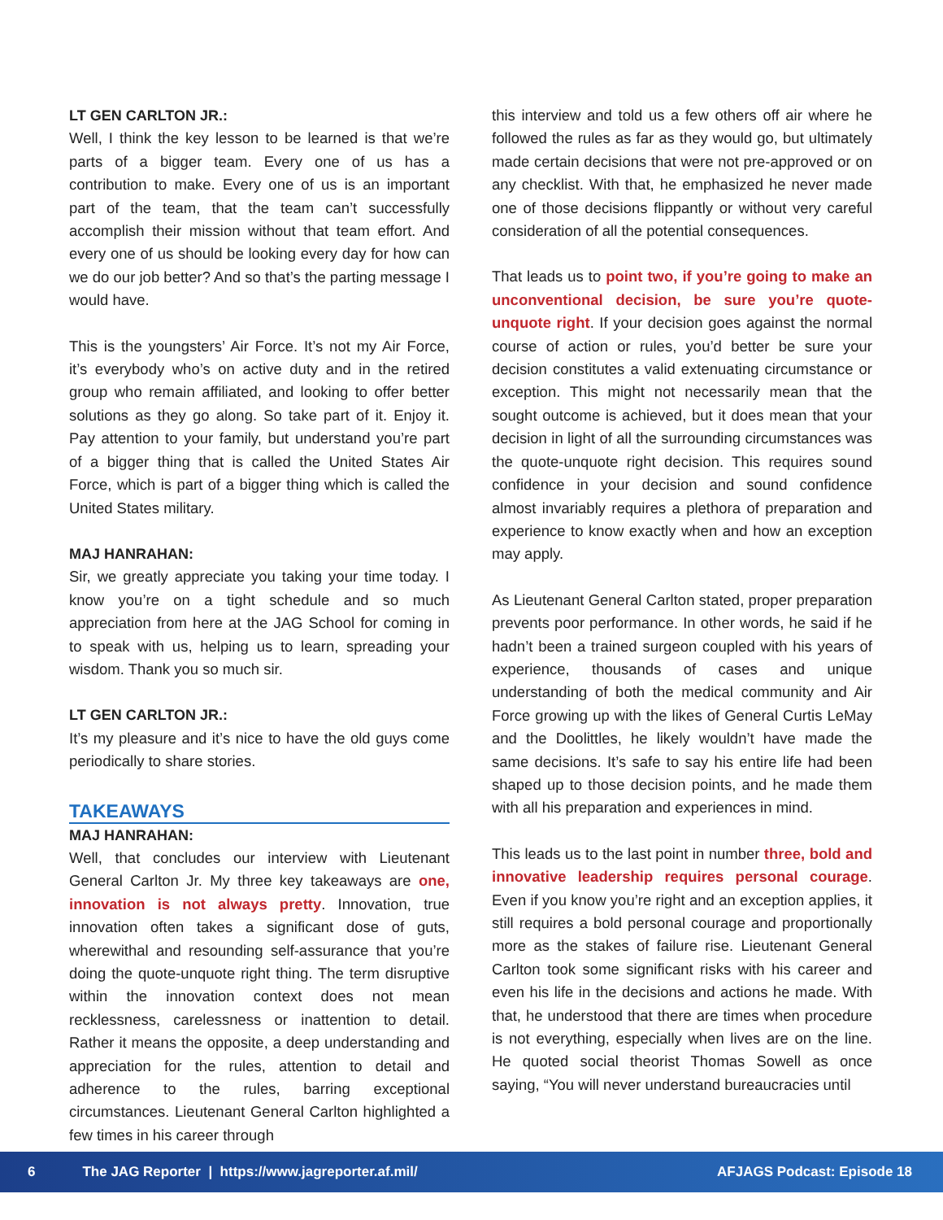LT GEN CARLTON JR.:
Well, I think the key lesson to be learned is that we’re parts of a bigger team. Every one of us has a contribution to make. Every one of us is an important part of the team, that the team can’t successfully accomplish their mission without that team effort. And every one of us should be looking every day for how can we do our job better? And so that’s the parting message I would have.
This is the youngsters’ Air Force. It’s not my Air Force, it’s everybody who’s on active duty and in the retired group who remain affiliated, and looking to offer better solutions as they go along. So take part of it. Enjoy it. Pay attention to your family, but understand you’re part of a bigger thing that is called the United States Air Force, which is part of a bigger thing which is called the United States military.
MAJ HANRAHAN:
Sir, we greatly appreciate you taking your time today. I know you’re on a tight schedule and so much appreciation from here at the JAG School for coming in to speak with us, helping us to learn, spreading your wisdom. Thank you so much sir.
LT GEN CARLTON JR.:
It’s my pleasure and it’s nice to have the old guys come periodically to share stories.
TAKEAWAYS
MAJ HANRAHAN:
Well, that concludes our interview with Lieutenant General Carlton Jr. My three key takeaways are one, innovation is not always pretty. Innovation, true innovation often takes a significant dose of guts, wherewithal and resounding self-assurance that you’re doing the quote-unquote right thing. The term disruptive within the innovation context does not mean recklessness, carelessness or inattention to detail. Rather it means the opposite, a deep understanding and appreciation for the rules, attention to detail and adherence to the rules, barring exceptional circumstances. Lieutenant General Carlton highlighted a few times in his career through
this interview and told us a few others off air where he followed the rules as far as they would go, but ultimately made certain decisions that were not pre-approved or on any checklist. With that, he emphasized he never made one of those decisions flippantly or without very careful consideration of all the potential consequences.
That leads us to point two, if you’re going to make an unconventional decision, be sure you’re quote-unquote right. If your decision goes against the normal course of action or rules, you’d better be sure your decision constitutes a valid extenuating circumstance or exception. This might not necessarily mean that the sought outcome is achieved, but it does mean that your decision in light of all the surrounding circumstances was the quote-unquote right decision. This requires sound confidence in your decision and sound confidence almost invariably requires a plethora of preparation and experience to know exactly when and how an exception may apply.
As Lieutenant General Carlton stated, proper preparation prevents poor performance. In other words, he said if he hadn’t been a trained surgeon coupled with his years of experience, thousands of cases and unique understanding of both the medical community and Air Force growing up with the likes of General Curtis LeMay and the Doolittles, he likely wouldn’t have made the same decisions. It’s safe to say his entire life had been shaped up to those decision points, and he made them with all his preparation and experiences in mind.
This leads us to the last point in number three, bold and innovative leadership requires personal courage. Even if you know you’re right and an exception applies, it still requires a bold personal courage and proportionally more as the stakes of failure rise. Lieutenant General Carlton took some significant risks with his career and even his life in the decisions and actions he made. With that, he understood that there are times when procedure is not everything, especially when lives are on the line. He quoted social theorist Thomas Sowell as once saying, “You will never understand bureaucracies until
6 The JAG Reporter | https://www.jagreporter.af.mil/ AFJAGS Podcast: Episode 18